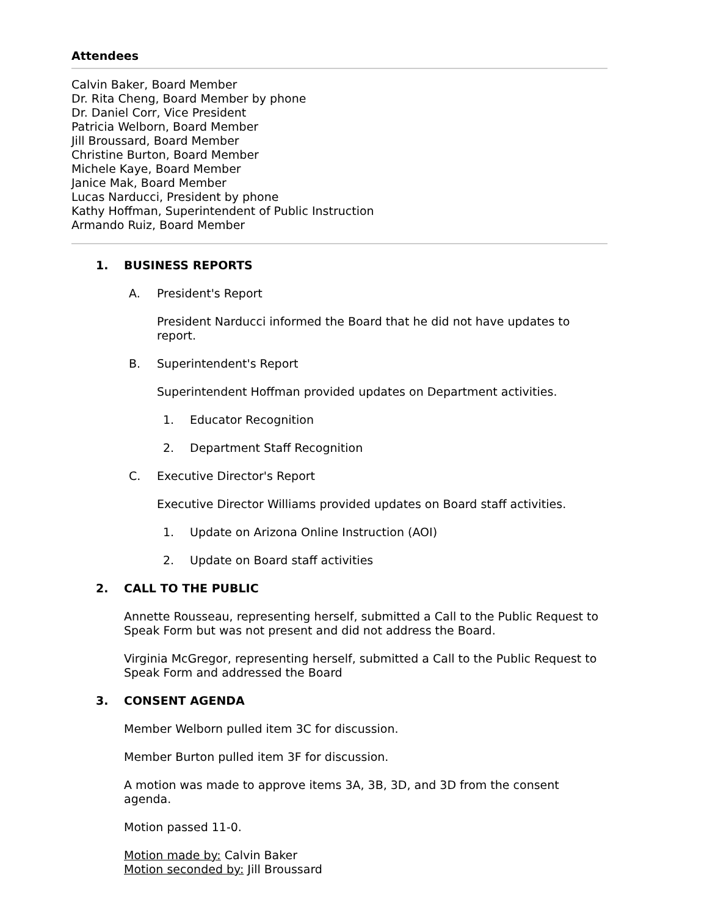Attendees
Calvin Baker, Board Member
Dr. Rita Cheng, Board Member by phone
Dr. Daniel Corr, Vice President
Patricia Welborn, Board Member
Jill Broussard, Board Member
Christine Burton, Board Member
Michele Kaye, Board Member
Janice Mak, Board Member
Lucas Narducci, President by phone
Kathy Hoffman, Superintendent of Public Instruction
Armando Ruiz, Board Member
1. BUSINESS REPORTS
A. President's Report
President Narducci informed the Board that he did not have updates to report.
B. Superintendent's Report
Superintendent Hoffman provided updates on Department activities.
1. Educator Recognition
2. Department Staff Recognition
C. Executive Director's Report
Executive Director Williams provided updates on Board staff activities.
1. Update on Arizona Online Instruction (AOI)
2. Update on Board staff activities
2. CALL TO THE PUBLIC
Annette Rousseau, representing herself, submitted a Call to the Public Request to Speak Form but was not present and did not address the Board.
Virginia McGregor, representing herself, submitted a Call to the Public Request to Speak Form and addressed the Board
3. CONSENT AGENDA
Member Welborn pulled item 3C for discussion.
Member Burton pulled item 3F for discussion.
A motion was made to approve items 3A, 3B, 3D, and 3D from the consent agenda.
Motion passed 11-0.
Motion made by: Calvin Baker
Motion seconded by: Jill Broussard